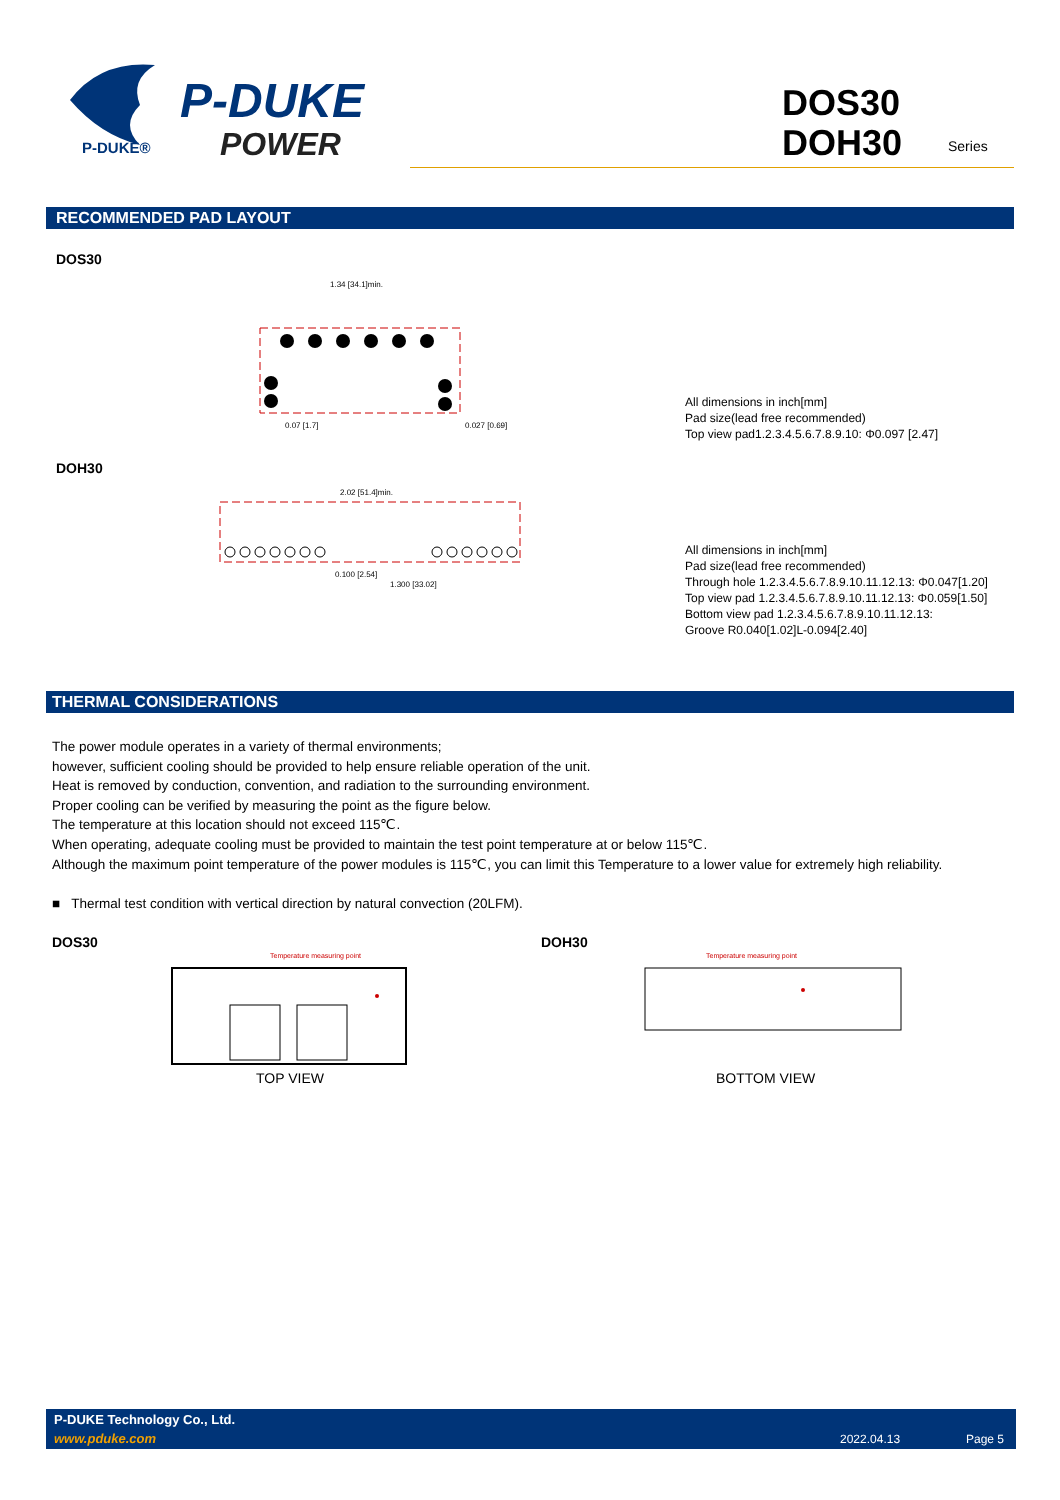P-DUKE®
P-DUKE
POWER
DOS30
DOH30
Series
RECOMMENDED PAD LAYOUT
DOS30
1.34 [34.1]min.
0.07 [1.7]
0.027 [0.69]
All dimensions in inch[mm]
Pad size(lead free recommended)
Top view pad1.2.3.4.5.6.7.8.9.10: Φ0.097 [2.47]
DOH30
2.02 [51.4]min.
0.100 [2.54]
1.300 [33.02]
All dimensions in inch[mm]
Pad size(lead free recommended)
Through hole 1.2.3.4.5.6.7.8.9.10.11.12.13: Φ0.047[1.20]
Top view pad 1.2.3.4.5.6.7.8.9.10.11.12.13: Φ0.059[1.50]
Bottom view pad 1.2.3.4.5.6.7.8.9.10.11.12.13:
Groove R0.040[1.02]L-0.094[2.40]
THERMAL CONSIDERATIONS
The power module operates in a variety of thermal environments;
however, sufficient cooling should be provided to help ensure reliable operation of the unit.
Heat is removed by conduction, convention, and radiation to the surrounding environment.
Proper cooling can be verified by measuring the point as the figure below.
The temperature at this location should not exceed 115℃.
When operating, adequate cooling must be provided to maintain the test point temperature at or below 115℃.
Although the maximum point temperature of the power modules is 115℃, you can limit this Temperature to a lower value for extremely high reliability.
■ Thermal test condition with vertical direction by natural convection (20LFM).
DOS30 DOH30
Temperature measuring point
Temperature measuring point
TOP VIEW BOTTOM VIEW
P-DUKE Technology Co., Ltd.
www.pduke.com 2022.04.13 Page 5